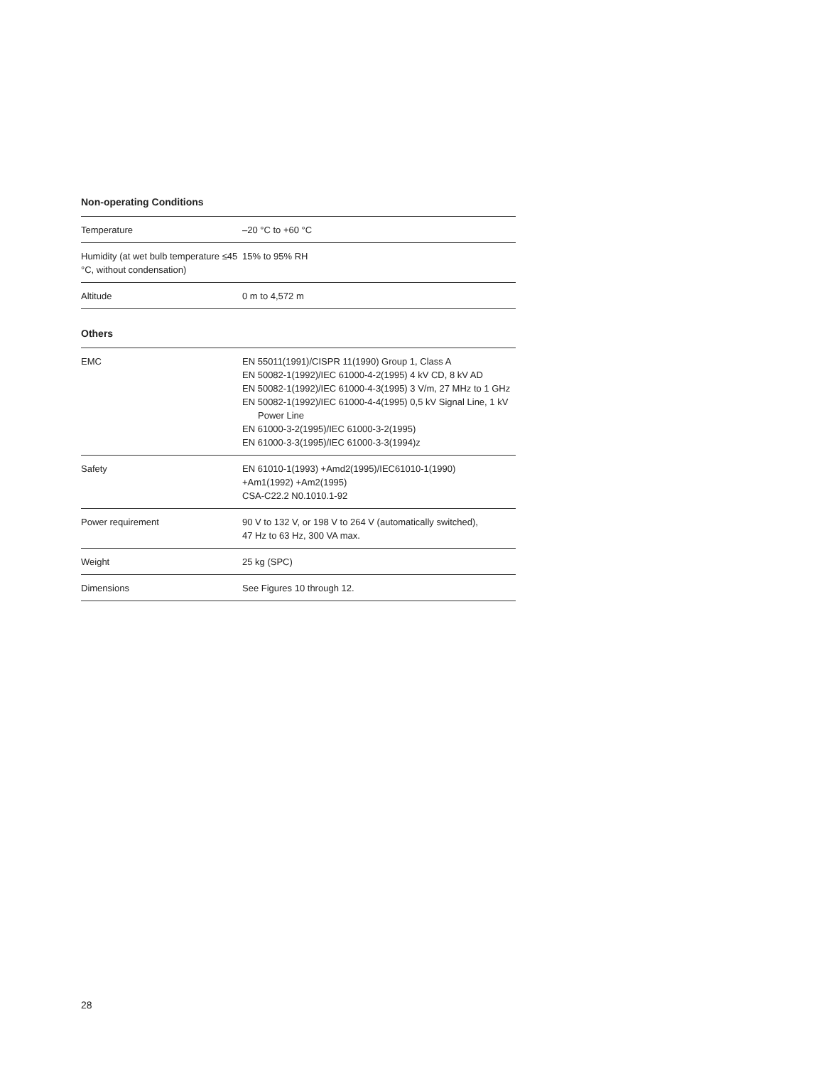Non-operating Conditions
| Temperature | –20 °C to +60 °C |
| Humidity (at wet bulb temperature ≤45 °C, without condensation) | 15% to 95% RH |
| Altitude | 0 m to 4,572 m |
Others
| EMC | EN 55011(1991)/CISPR 11(1990) Group 1, Class A EN 50082-1(1992)/IEC 61000-4-2(1995) 4 kV CD, 8 kV AD EN 50082-1(1992)/IEC 61000-4-3(1995) 3 V/m, 27 MHz to 1 GHz EN 50082-1(1992)/IEC 61000-4-4(1995) 0,5 kV Signal Line, 1 kV Power Line EN 61000-3-2(1995)/IEC 61000-3-2(1995) EN 61000-3-3(1995)/IEC 61000-3-3(1994)z |
| Safety | EN 61010-1(1993) +Amd2(1995)/IEC61010-1(1990) +Am1(1992) +Am2(1995) CSA-C22.2 N0.1010.1-92 |
| Power requirement | 90 V to 132 V, or 198 V to 264 V (automatically switched), 47 Hz to 63 Hz, 300 VA max. |
| Weight | 25 kg (SPC) |
| Dimensions | See Figures 10 through 12. |
28